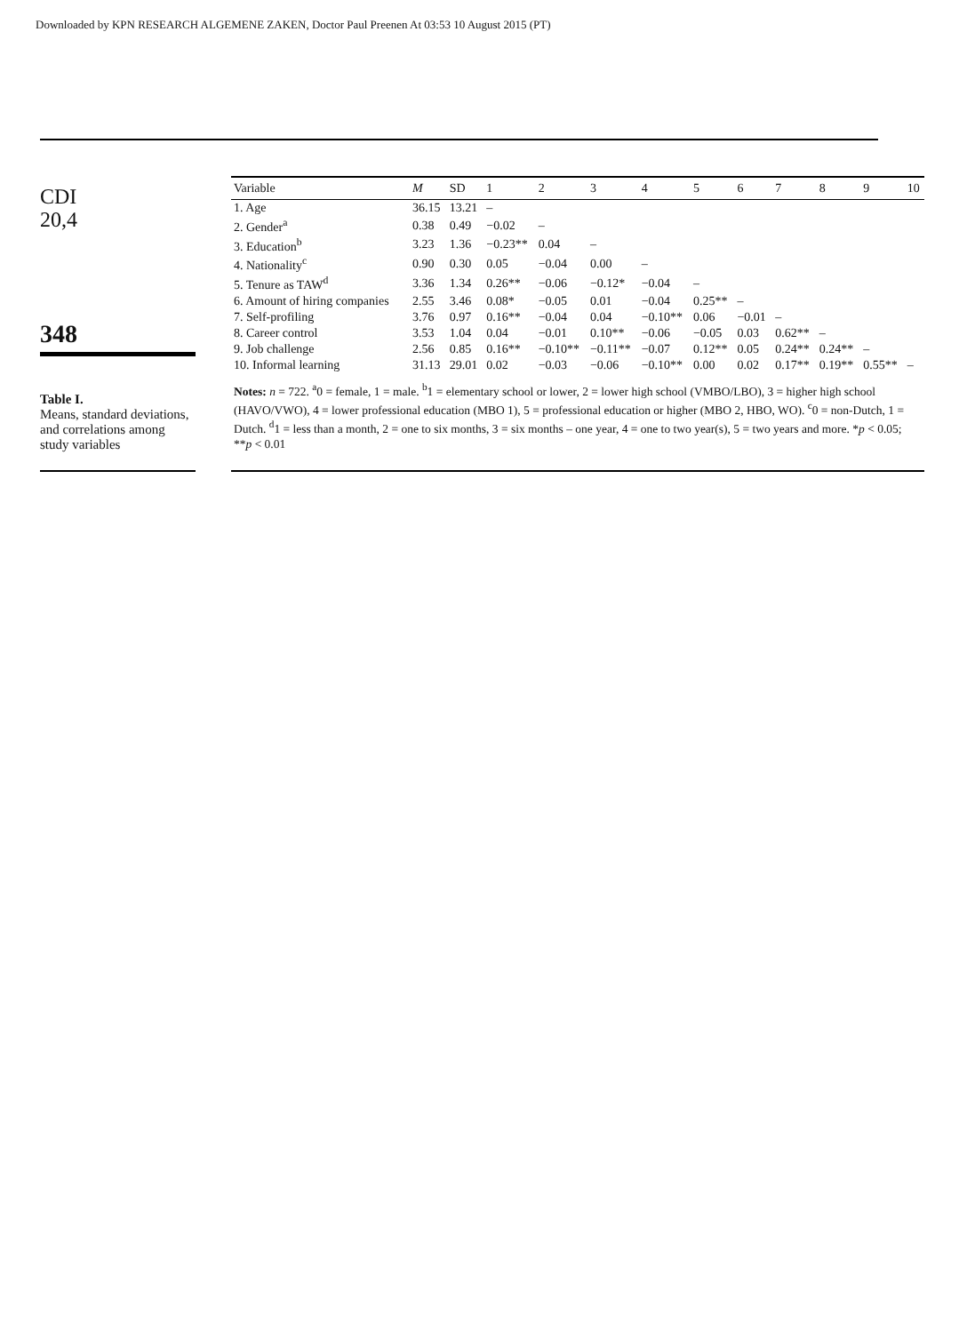Downloaded by KPN RESEARCH ALGEMENE ZAKEN, Doctor Paul Preenen At 03:53 10 August 2015 (PT)
CDI
20,4
348
Table I.
Means, standard deviations, and correlations among study variables
| Variable | M | SD | 1 | 2 | 3 | 4 | 5 | 6 | 7 | 8 | 9 | 10 |
| --- | --- | --- | --- | --- | --- | --- | --- | --- | --- | --- | --- | --- |
| 1. Age | 36.15 | 13.21 | – | | | | | | | | | |
| 2. Gender<sup>a</sup> | 0.38 | 0.49 | −0.02 | – | | | | | | | | |
| 3. Education<sup>b</sup> | 3.23 | 1.36 | −0.23** | 0.04 | – | | | | | | | |
| 4. Nationality<sup>c</sup> | 0.90 | 0.30 | 0.05 | −0.04 | 0.00 | – | | | | | | |
| 5. Tenure as TAW<sup>d</sup> | 3.36 | 1.34 | 0.26** | −0.06 | −0.12* | −0.04 | – | | | | | |
| 6. Amount of hiring companies | 2.55 | 3.46 | 0.08* | −0.05 | 0.01 | −0.04 | 0.25** | – | | | | |
| 7. Self-profiling | 3.76 | 0.97 | 0.16** | −0.04 | 0.04 | −0.10** | 0.06 | −0.01 | – | | | |
| 8. Career control | 3.53 | 1.04 | 0.04 | −0.01 | 0.10** | −0.06 | −0.05 | 0.03 | 0.62** | – | | |
| 9. Job challenge | 2.56 | 0.85 | 0.16** | −0.10** | −0.11** | −0.07 | 0.12** | 0.05 | 0.24** | 0.24** | – | |
| 10. Informal learning | 31.13 | 29.01 | 0.02 | −0.03 | −0.06 | −0.10** | 0.00 | 0.02 | 0.17** | 0.19** | 0.55** | – |
Notes: n = 722. <sup>a</sup>0 = female, 1 = male. <sup>b</sup>1 = elementary school or lower, 2 = lower high school (VMBO/LBO), 3 = higher high school (HAVO/VWO), 4 = lower professional education (MBO 1), 5 = professional education or higher (MBO 2, HBO, WO). <sup>c</sup>0 = non-Dutch, 1 = Dutch. <sup>d</sup>1 = less than a month, 2 = one to six months, 3 = six months – one year, 4 = one to two year(s), 5 = two years and more. *p < 0.05; **p < 0.01